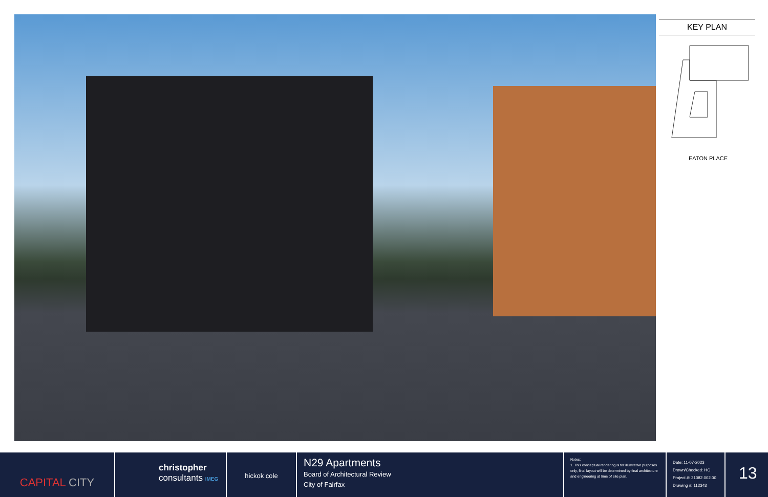KEY PLAN
EATON PLACE
CAPITAL CITY
christopher
consultants IMEG
hickok cole
N29 Apartments
Board of Architectural Review
City of Fairfax
Notes:
1. This conceptual rendering is for illustrative purposes only, final layout will be determined by final architecture and engineering at time of site plan.
Date: 11-07-2023
Drawn/Checked: HC
Project #: 21082.002.00
Drawing #: 112343
13